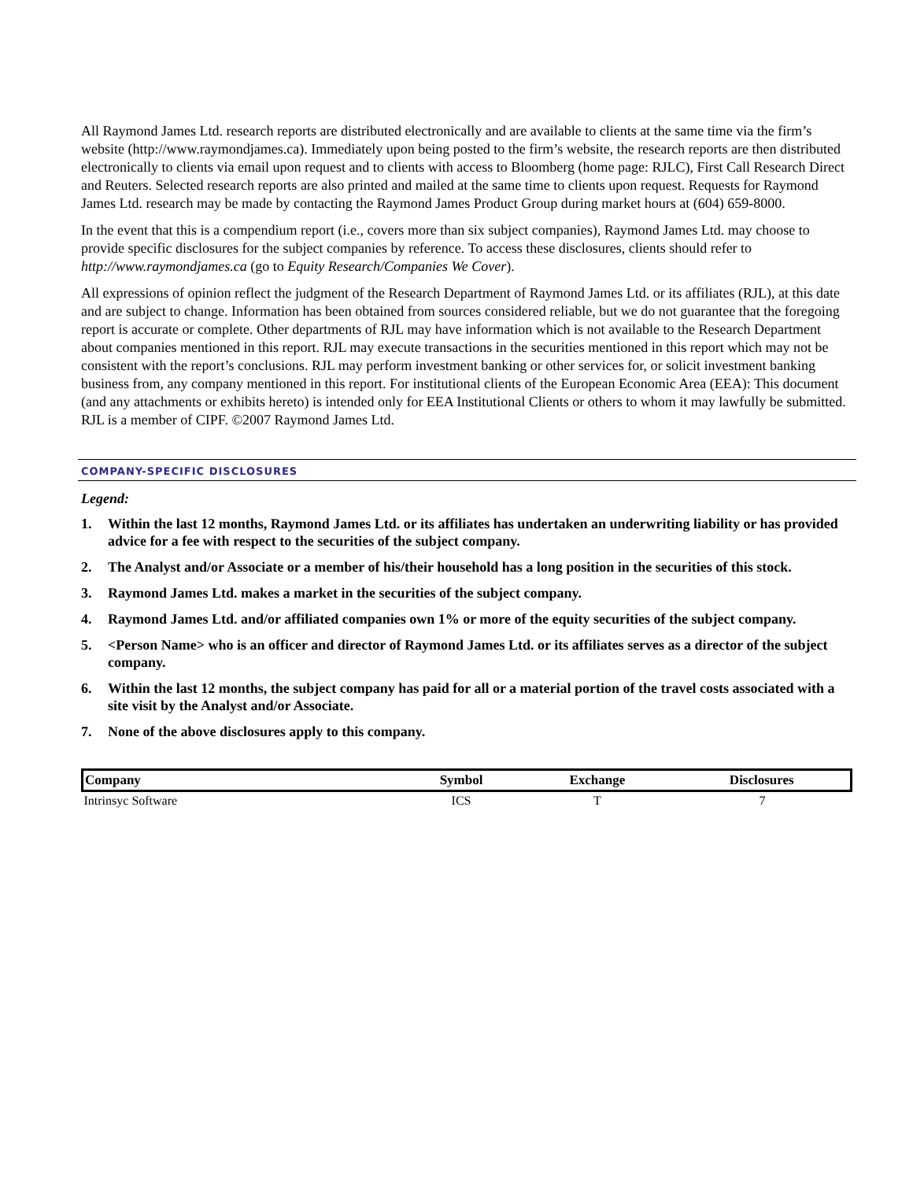All Raymond James Ltd. research reports are distributed electronically and are available to clients at the same time via the firm’s website (http://www.raymondjames.ca). Immediately upon being posted to the firm’s website, the research reports are then distributed electronically to clients via email upon request and to clients with access to Bloomberg (home page: RJLC), First Call Research Direct and Reuters. Selected research reports are also printed and mailed at the same time to clients upon request. Requests for Raymond James Ltd. research may be made by contacting the Raymond James Product Group during market hours at (604) 659-8000.
In the event that this is a compendium report (i.e., covers more than six subject companies), Raymond James Ltd. may choose to provide specific disclosures for the subject companies by reference. To access these disclosures, clients should refer to http://www.raymondjames.ca (go to Equity Research/Companies We Cover).
All expressions of opinion reflect the judgment of the Research Department of Raymond James Ltd. or its affiliates (RJL), at this date and are subject to change. Information has been obtained from sources considered reliable, but we do not guarantee that the foregoing report is accurate or complete. Other departments of RJL may have information which is not available to the Research Department about companies mentioned in this report. RJL may execute transactions in the securities mentioned in this report which may not be consistent with the report’s conclusions. RJL may perform investment banking or other services for, or solicit investment banking business from, any company mentioned in this report. For institutional clients of the European Economic Area (EEA): This document (and any attachments or exhibits hereto) is intended only for EEA Institutional Clients or others to whom it may lawfully be submitted. RJL is a member of CIPF. ©2007 Raymond James Ltd.
COMPANY-SPECIFIC DISCLOSURES
Legend:
1. Within the last 12 months, Raymond James Ltd. or its affiliates has undertaken an underwriting liability or has provided advice for a fee with respect to the securities of the subject company.
2. The Analyst and/or Associate or a member of his/their household has a long position in the securities of this stock.
3. Raymond James Ltd. makes a market in the securities of the subject company.
4. Raymond James Ltd. and/or affiliated companies own 1% or more of the equity securities of the subject company.
5. <Person Name> who is an officer and director of Raymond James Ltd. or its affiliates serves as a director of the subject company.
6. Within the last 12 months, the subject company has paid for all or a material portion of the travel costs associated with a site visit by the Analyst and/or Associate.
7. None of the above disclosures apply to this company.
| Company | Symbol | Exchange | Disclosures |
| --- | --- | --- | --- |
| Intrinsyc Software | ICS | T | 7 |